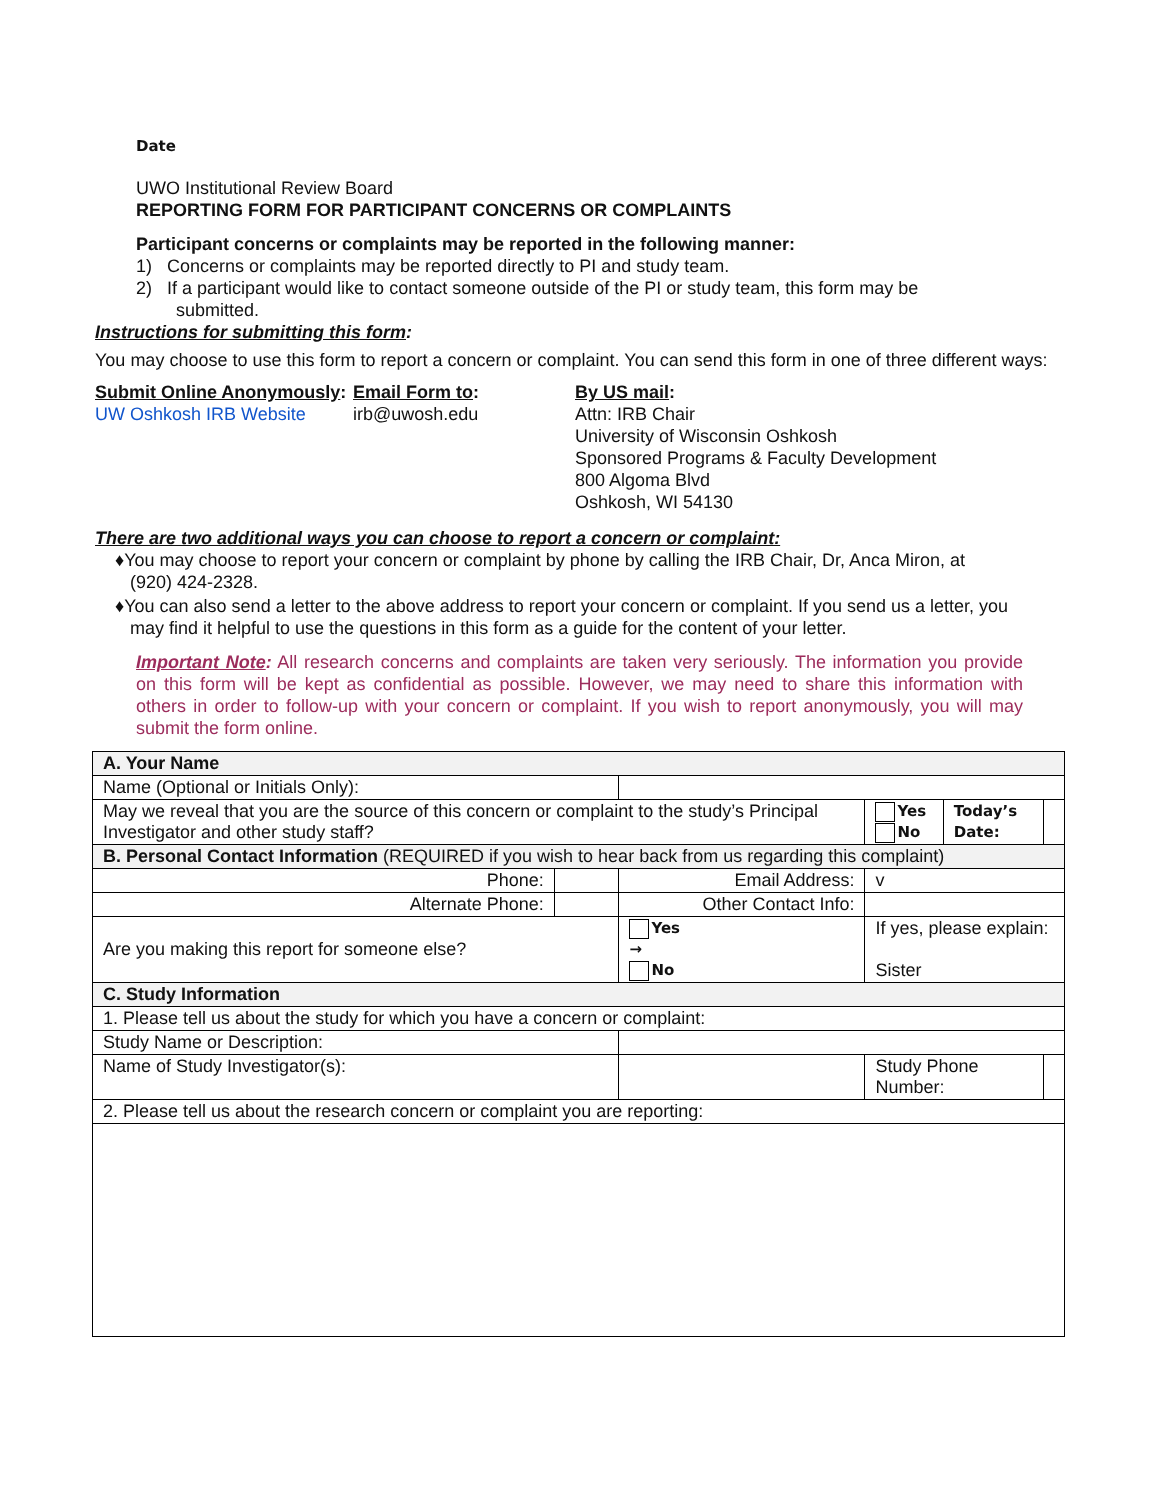Date
UWO Institutional Review Board
REPORTING FORM FOR PARTICIPANT CONCERNS OR COMPLAINTS
Participant concerns or complaints may be reported in the following manner:
1) Concerns or complaints may be reported directly to PI and study team.
2) If a participant would like to contact someone outside of the PI or study team, this form may be
submitted.
Instructions for submitting this form:
You may choose to use this form to report a concern or complaint. You can send this form in one of three different ways:
Submit Online Anonymously:
UW Oshkosh IRB Website
Email Form to:
irb@uwosh.edu
By US mail:
Attn: IRB Chair
University of Wisconsin Oshkosh
Sponsored Programs & Faculty Development
800 Algoma Blvd
Oshkosh, WI 54130
There are two additional ways you can choose to report a concern or complaint:
♦You may choose to report your concern or complaint by phone by calling the IRB Chair, Dr, Anca Miron, at
(920) 424-2328.
♦You can also send a letter to the above address to report your concern or complaint. If you send us a letter, you
may find it helpful to use the questions in this form as a guide for the content of your letter.
Important Note: All research concerns and complaints are taken very seriously. The information you provide on this form will be kept as confidential as possible. However, we may need to share this information with others in order to follow-up with your concern or complaint. If you wish to report anonymously, you will may submit the form online.
| A. Your Name | | | | | | | |
| Name (Optional or Initials Only): | | | | | | | |
| May we reveal that you are the source of this concern or complaint to the study’s Principal Investigator and other study staff? | | | | Yes No | Today’s Date: | | |
| B. Personal Contact Information (REQUIRED if you wish to hear back from us regarding this complaint) | | | | | | | |
| Phone: | | Email Address: | | v | | | |
| Alternate Phone: | | Other Contact Info: | | | | | |
| Are you making this report for someone else? | | | Yes → No | If yes, please explain: Sister | | | |
| C. Study Information | | | | | | | |
| 1. Please tell us about the study for which you have a concern or complaint: | | | | | | | |
| Study Name or Description: | | | | | | | |
| Name of Study Investigator(s): | | | | Study Phone Number: | | | |
| 2. Please tell us about the research concern or complaint you are reporting: | | | | | | | |